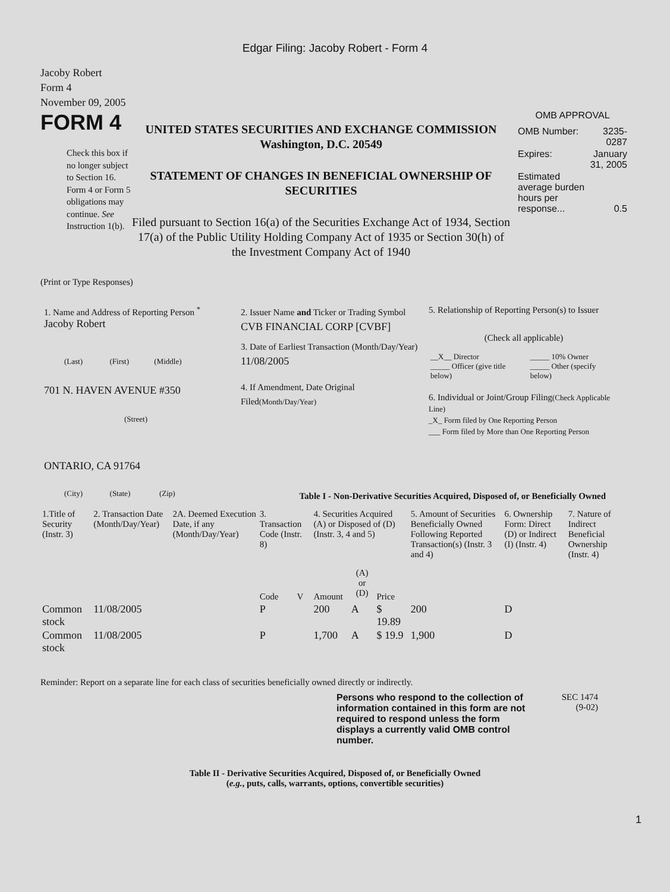Edgar Filing: Jacoby Robert - Form 4
Jacoby Robert
Form 4
November 09, 2005
FORM 4
Check this box if no longer subject to Section 16. Form 4 or Form 5 obligations may continue. See Instruction 1(b).
UNITED STATES SECURITIES AND EXCHANGE COMMISSION
Washington, D.C. 20549
STATEMENT OF CHANGES IN BENEFICIAL OWNERSHIP OF SECURITIES
Filed pursuant to Section 16(a) of the Securities Exchange Act of 1934, Section 17(a) of the Public Utility Holding Company Act of 1935 or Section 30(h) of the Investment Company Act of 1940
OMB APPROVAL
| OMB Number: | 3235-0287 |
| Expires: | January 31, 2005 |
| Estimated average burden hours per response... | 0.5 |
(Print or Type Responses)
1. Name and Address of Reporting Person <sup>*</sup>
Jacoby Robert
(Last) (First) (Middle)
701 N. HAVEN AVENUE #350
(Street)
ONTARIO, CA 91764
(City) (State) (Zip)
2. Issuer Name and Ticker or Trading Symbol
CVB FINANCIAL CORP [CVBF]
3. Date of Earliest Transaction (Month/Day/Year)
11/08/2005
4. If Amendment, Date Original Filed(Month/Day/Year)
5. Relationship of Reporting Person(s) to Issuer
(Check all applicable)
| __X__ Director _____ Officer (give title below) | _____ 10% Owner _____ Other (specify below) |
6. Individual or Joint/Group Filing(Check Applicable Line)
_X_ Form filed by One Reporting Person
___ Form filed by More than One Reporting Person
Table I - Non-Derivative Securities Acquired, Disposed of, or Beneficially Owned
| 1.Title of Security (Instr. 3) | 2. Transaction Date (Month/Day/Year) | 2A. Deemed Execution Date, if any (Month/Day/Year) | 3. Transaction Code (Instr. 8) | | 4. Securities Acquired (A) or Disposed of (D) (Instr. 3, 4 and 5) | | | 5. Amount of Securities Beneficially Owned Following Reported Transaction(s) (Instr. 3 and 4) | 6. Ownership Form: Direct (D) or Indirect (I) (Instr. 4) | 7. Nature of Indirect Beneficial Ownership (Instr. 4) |
| --- | --- | --- | --- | --- | --- | --- | --- | --- | --- | --- |
| | | | Code | V | Amount | (A) or (D) | Price | | | |
| Common stock | 11/08/2005 | | P | | 200 | A | $ 19.89 | 200 | D | |
| Common stock | 11/08/2005 | | P | | 1,700 | A | $ 19.9 | 1,900 | D | |
Reminder: Report on a separate line for each class of securities beneficially owned directly or indirectly.
Persons who respond to the collection of information contained in this form are not required to respond unless the form displays a currently valid OMB control number.
SEC 1474
(9-02)
Table II - Derivative Securities Acquired, Disposed of, or Beneficially Owned
(e.g., puts, calls, warrants, options, convertible securities)
1